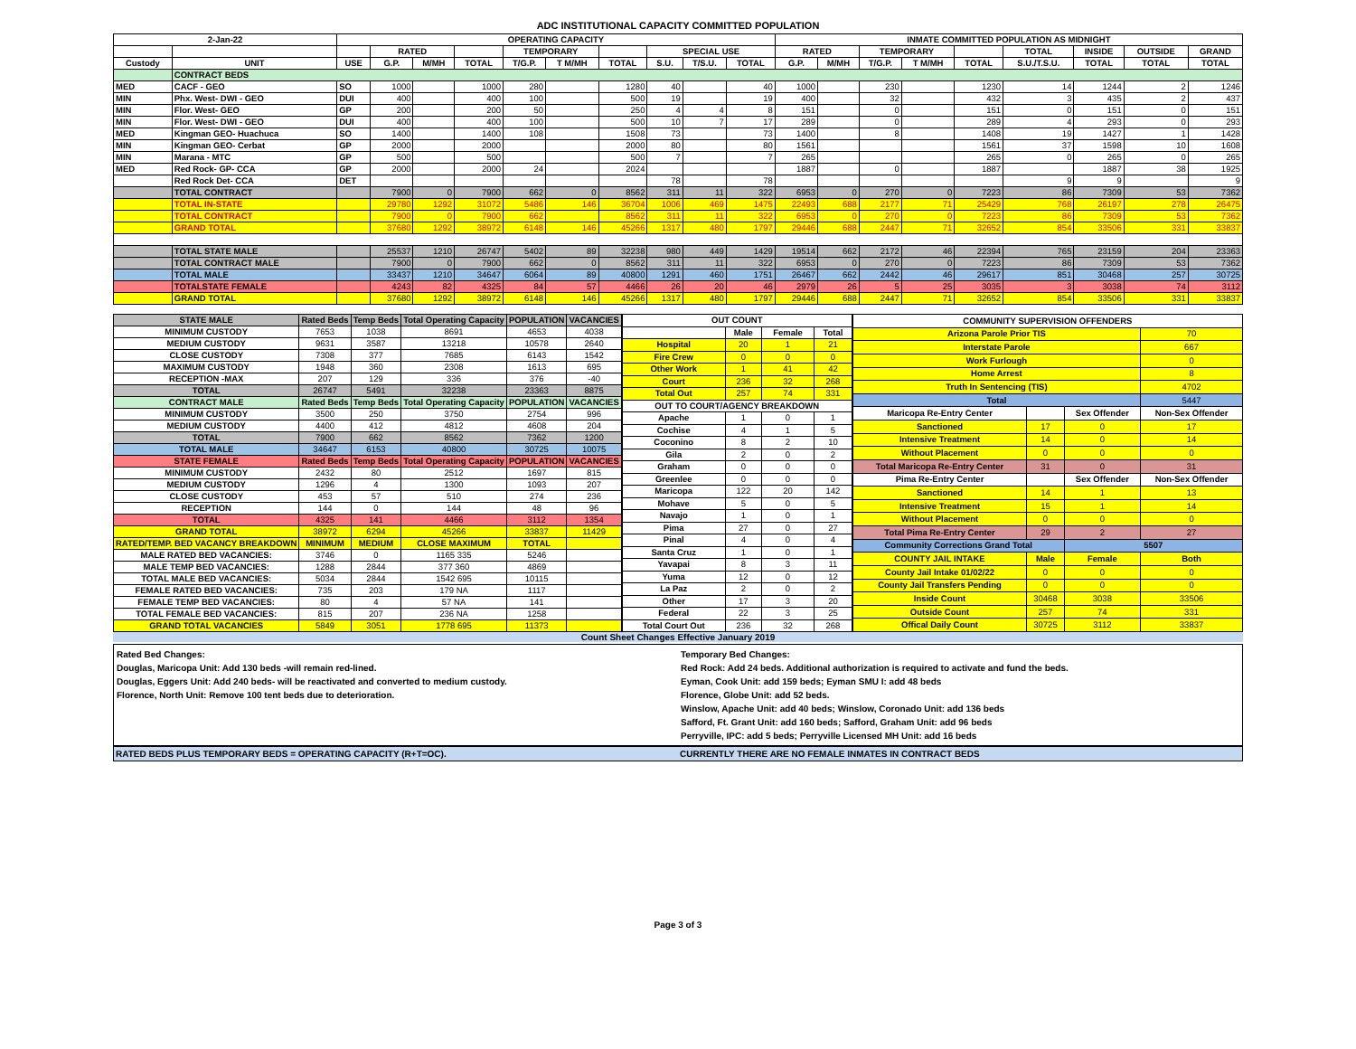ADC INSTITUTIONAL CAPACITY COMMITTED POPULATION
| 2-Jan-22 | | OPERATING CAPACITY | | | | | | | | | | INMATE COMMITTED POPULATION AS MIDNIGHT | | | | | | | | |
| --- | --- | --- | --- | --- | --- | --- | --- | --- | --- | --- | --- | --- | --- | --- | --- | --- | --- | --- | --- | --- |
| | | | RATED | | | TEMPORARY | | | SPECIAL USE | | | RATED | | TEMPORARY | | | TOTAL | INSIDE | OUTSIDE | GRAND |
| Custody | UNIT | USE | G.P. | M/MH | TOTAL | T/G.P. | T M/MH | TOTAL | S.U. | T/S.U. | TOTAL | G.P. | M/MH | T/G.P. | T M/MH | TOTAL | S.U./T.S.U. | TOTAL | TOTAL | TOTAL |
| | CONTRACT BEDS | | | | | | | | | | | | | | | | | | | |
| MED | CACF - GEO | SO | 1000 | | 1000 | 280 | | 1280 | 40 | | 40 | 1000 | | 230 | | 1230 | 14 | 1244 | 2 | 1246 |
| MIN | Phx. West- DWI - GEO | DUI | 400 | | 400 | 100 | | 500 | 19 | | 19 | 400 | | 32 | | 432 | 3 | 435 | 2 | 437 |
| MIN | Flor. West- GEO | GP | 200 | | 200 | 50 | | 250 | 4 | 4 | 8 | 151 | | 0 | | 151 | 0 | 151 | 0 | 151 |
| MIN | Flor. West- DWI - GEO | DUI | 400 | | 400 | 100 | | 500 | 10 | 7 | 17 | 289 | | 0 | | 289 | 4 | 293 | 0 | 293 |
| MED | Kingman GEO- Huachuca | SO | 1400 | | 1400 | 108 | | 1508 | 73 | | 73 | 1400 | | 8 | | 1408 | 19 | 1427 | 1 | 1428 |
| MIN | Kingman GEO- Cerbat | GP | 2000 | | 2000 | | | 2000 | 80 | | 80 | 1561 | | | | 1561 | 37 | 1598 | 10 | 1608 |
| MIN | Marana - MTC | GP | 500 | | 500 | | | 500 | 7 | | 7 | 265 | | | | 265 | 0 | 265 | 0 | 265 |
| MED | Red Rock- GP- CCA | GP | 2000 | | 2000 | 24 | | 2024 | | | | 1887 | | 0 | | 1887 | | 1887 | 38 | 1925 |
| | Red Rock Det- CCA | DET | | | | | | | 78 | | 78 | | | | | | 9 | 9 | | 9 |
| | TOTAL CONTRACT | | 7900 | 0 | 7900 | 662 | 0 | 8562 | 311 | 11 | 322 | 6953 | 0 | 270 | 0 | 7223 | 86 | 7309 | 53 | 7362 |
| | TOTAL IN-STATE | | 29780 | 1292 | 31072 | 5486 | 146 | 36704 | 1006 | 469 | 1475 | 22493 | 688 | 2177 | 71 | 25429 | 768 | 26197 | 278 | 26475 |
| | TOTAL CONTRACT | | 7900 | 0 | 7900 | 662 | | 8562 | 311 | 11 | 322 | 6953 | 0 | 270 | 0 | 7223 | 86 | 7309 | 53 | 7362 |
| | GRAND TOTAL | | 37680 | 1292 | 38972 | 6148 | 146 | 45266 | 1317 | 480 | 1797 | 29446 | 688 | 2447 | 71 | 32652 | 854 | 33506 | 331 | 33837 |
| | TOTAL STATE MALE | | 25537 | 1210 | 26747 | 5402 | 89 | 32238 | 980 | 449 | 1429 | 19514 | 662 | 2172 | 46 | 22394 | 765 | 23159 | 204 | 23363 |
| | TOTAL CONTRACT MALE | | 7900 | 0 | 7900 | 662 | 0 | 8562 | 311 | 11 | 322 | 6953 | 0 | 270 | 0 | 7223 | 86 | 7309 | 53 | 7362 |
| | TOTAL MALE | | 33437 | 1210 | 34647 | 6064 | 89 | 40800 | 1291 | 460 | 1751 | 26467 | 662 | 2442 | 46 | 29617 | 851 | 30468 | 257 | 30725 |
| | TOTALSTATE FEMALE | | 4243 | 82 | 4325 | 84 | 57 | 4466 | 26 | 20 | 46 | 2979 | 26 | 5 | 25 | 3035 | 3 | 3038 | 74 | 3112 |
| | GRAND TOTAL | | 37680 | 1292 | 38972 | 6148 | 146 | 45266 | 1317 | 480 | 1797 | 29446 | 688 | 2447 | 71 | 32652 | 854 | 33506 | 331 | 33837 |
| STATE MALE | Rated Beds | Temp Beds | Total Operating Capacity | POPULATION | VACANCIES |
| --- | --- | --- | --- | --- | --- |
| MINIMUM CUSTODY | 7653 | 1038 | 8691 | 4653 | 4038 |
| MEDIUM CUSTODY | 9631 | 3587 | 13218 | 10578 | 2640 |
| CLOSE CUSTODY | 7308 | 377 | 7685 | 6143 | 1542 |
| MAXIMUM CUSTODY | 1948 | 360 | 2308 | 1613 | 695 |
| RECEPTION -MAX | 207 | 129 | 336 | 376 | -40 |
| TOTAL | 26747 | 5491 | 32238 | 23363 | 8875 |
| CONTRACT MALE | Rated Beds | Temp Beds | Total Operating Capacity | POPULATION | VACANCIES |
| MINIMUM CUSTODY | 3500 | 250 | 3750 | 2754 | 996 |
| MEDIUM CUSTODY | 4400 | 412 | 4812 | 4608 | 204 |
| TOTAL | 7900 | 662 | 8562 | 7362 | 1200 |
| TOTAL MALE | 34647 | 6153 | 40800 | 30725 | 10075 |
| STATE FEMALE | Rated Beds | Temp Beds | Total Operating Capacity | POPULATION | VACANCIES |
| MINIMUM CUSTODY | 2432 | 80 | 2512 | 1697 | 815 |
| MEDIUM CUSTODY | 1296 | 4 | 1300 | 1093 | 207 |
| CLOSE CUSTODY | 453 | 57 | 510 | 274 | 236 |
| RECEPTION | 144 | 0 | 144 | 48 | 96 |
| TOTAL | 4325 | 141 | 4466 | 3112 | 1354 |
| GRAND TOTAL | 38972 | 6294 | 45266 | 33837 | 11429 |
| RATED/TEMP. BED VACANCY BREAKDOWN | MINIMUM | MEDIUM | CLOSE MAXIMUM | TOTAL | |
| MALE RATED BED VACANCIES: | 3746 | 0 | 1165 335 | 5246 | |
| MALE TEMP BED VACANCIES: | 1288 | 2844 | 377 360 | 4869 | |
| TOTAL MALE BED VACANCIES: | 5034 | 2844 | 1542 695 | 10115 | |
| FEMALE RATED BED VACANCIES: | 735 | 203 | 179 NA | 1117 | |
| FEMALE TEMP BED VACANCIES: | 80 | 4 | 57 NA | 141 | |
| TOTAL FEMALE BED VACANCIES: | 815 | 207 | 236 NA | 1258 | |
| GRAND TOTAL VACANCIES | 5849 | 3051 | 1778 695 | 11373 | |
| OUT COUNT | | | |
| --- | --- | --- | --- |
| | Male | Female | Total |
| Hospital | 20 | 1 | 21 |
| Fire Crew | 0 | 0 | 0 |
| Other Work | 1 | 41 | 42 |
| Court | 236 | 32 | 268 |
| Total Out | 257 | 74 | 331 |
| OUT TO COURT/AGENCY BREAKDOWN | | | |
| Apache | 1 | 0 | 1 |
| Cochise | 4 | 1 | 5 |
| Coconino | 8 | 2 | 10 |
| Gila | 2 | 0 | 2 |
| Graham | 0 | 0 | 0 |
| Greenlee | 0 | 0 | 0 |
| Maricopa | 122 | 20 | 142 |
| Mohave | 5 | 0 | 5 |
| Navajo | 1 | 0 | 1 |
| Pima | 27 | 0 | 27 |
| Pinal | 4 | 0 | 4 |
| Santa Cruz | 1 | 0 | 1 |
| Yavapai | 8 | 3 | 11 |
| Yuma | 12 | 0 | 12 |
| La Paz | 2 | 0 | 2 |
| Other | 17 | 3 | 20 |
| Federal | 22 | 3 | 25 |
| Total Court Out | 236 | 32 | 268 |
| COMMUNITY SUPERVISION OFFENDERS | | | |
| --- | --- | --- | --- |
| Arizona Parole Prior TIS | | | 70 |
| Interstate Parole | | | 667 |
| Work Furlough | | | 0 |
| Home Arrest | | | 8 |
| Truth In Sentencing (TIS) | | | 4702 |
| Total | | | 5447 |
| Maricopa Re-Entry Center | | Sex Offender | Non-Sex Offender |
| Sanctioned | 17 | 0 | 17 |
| Intensive Treatment | 14 | 0 | 14 |
| Without Placement | 0 | 0 | 0 |
| Total Maricopa Re-Entry Center | 31 | 0 | 31 |
| Pima Re-Entry Center | | Sex Offender | Non-Sex Offender |
| Sanctioned | 14 | 1 | 13 |
| Intensive Treatment | 15 | 1 | 14 |
| Without Placement | 0 | 0 | 0 |
| Total Pima Re-Entry Center | 29 | 2 | 27 |
| Community Corrections Grand Total | | 5507 | |
| COUNTY JAIL INTAKE | Male | Female | Both |
| County Jail Intake 01/02/22 | 0 | 0 | 0 |
| County Jail Transfers Pending | 0 | 0 | 0 |
| Inside Count | 30468 | 3038 | 33506 |
| Outside Count | 257 | 74 | 331 |
| Offical Daily Count | 30725 | 3112 | 33837 |
Count Sheet Changes Effective January 2019
Rated Bed Changes:
Douglas, Maricopa Unit: Add 130 beds -will remain red-lined.
Douglas, Eggers Unit: Add 240 beds- will be reactivated and converted to medium custody.
Florence, North Unit: Remove 100 tent beds due to deterioration.
Temporary Bed Changes:
Red Rock: Add 24 beds. Additional authorization is required to activate and fund the beds.
Eyman, Cook Unit: add 159 beds; Eyman SMU I: add 48 beds
Florence, Globe Unit: add 52 beds.
Winslow, Apache Unit: add 40 beds; Winslow, Coronado Unit: add 136 beds
Safford, Ft. Grant Unit: add 160 beds; Safford, Graham Unit: add 96 beds
Perryville, IPC: add 5 beds; Perryville Licensed MH Unit: add 16 beds
RATED BEDS PLUS TEMPORARY BEDS = OPERATING CAPACITY (R+T=OC).
CURRENTLY THERE ARE NO FEMALE INMATES IN CONTRACT BEDS
Page 3 of 3